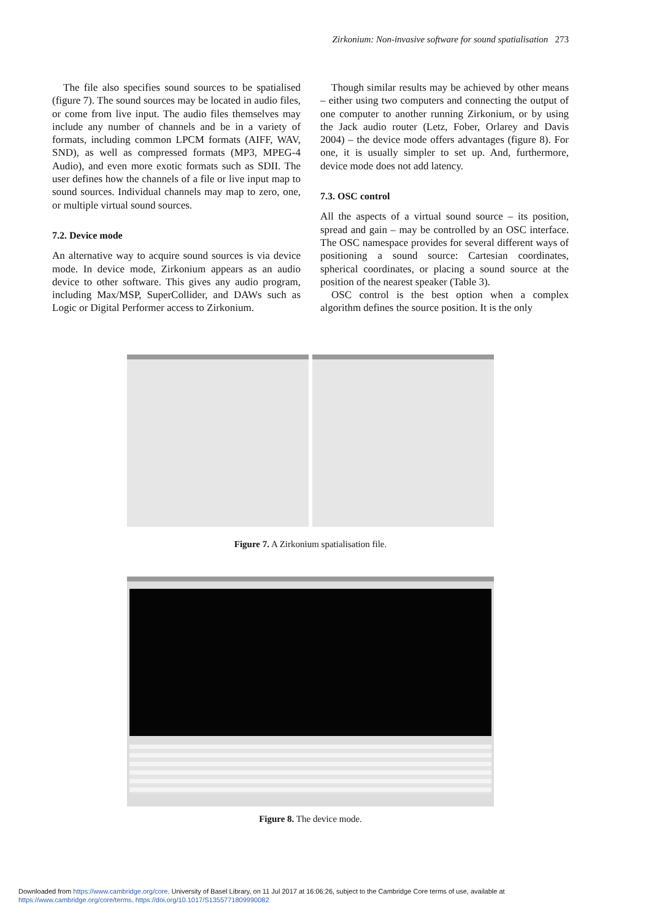Zirkonium: Non-invasive software for sound spatialisation 273
The file also specifies sound sources to be spatialised (figure 7). The sound sources may be located in audio files, or come from live input. The audio files themselves may include any number of channels and be in a variety of formats, including common LPCM formats (AIFF, WAV, SND), as well as compressed formats (MP3, MPEG-4 Audio), and even more exotic formats such as SDII. The user defines how the channels of a file or live input map to sound sources. Individual channels may map to zero, one, or multiple virtual sound sources.
7.2. Device mode
An alternative way to acquire sound sources is via device mode. In device mode, Zirkonium appears as an audio device to other software. This gives any audio program, including Max/MSP, SuperCollider, and DAWs such as Logic or Digital Performer access to Zirkonium.
Though similar results may be achieved by other means – either using two computers and connecting the output of one computer to another running Zirkonium, or by using the Jack audio router (Letz, Fober, Orlarey and Davis 2004) – the device mode offers advantages (figure 8). For one, it is usually simpler to set up. And, furthermore, device mode does not add latency.
7.3. OSC control
All the aspects of a virtual sound source – its position, spread and gain – may be controlled by an OSC interface. The OSC namespace provides for several different ways of positioning a sound source: Cartesian coordinates, spherical coordinates, or placing a sound source at the position of the nearest speaker (Table 3).
OSC control is the best option when a complex algorithm defines the source position. It is the only
Figure 7. A Zirkonium spatialisation file.
Figure 8. The device mode.
Downloaded from https://www.cambridge.org/core. University of Basel Library, on 11 Jul 2017 at 16:06:26, subject to the Cambridge Core terms of use, available at
https://www.cambridge.org/core/terms. https://doi.org/10.1017/S1355771809990082